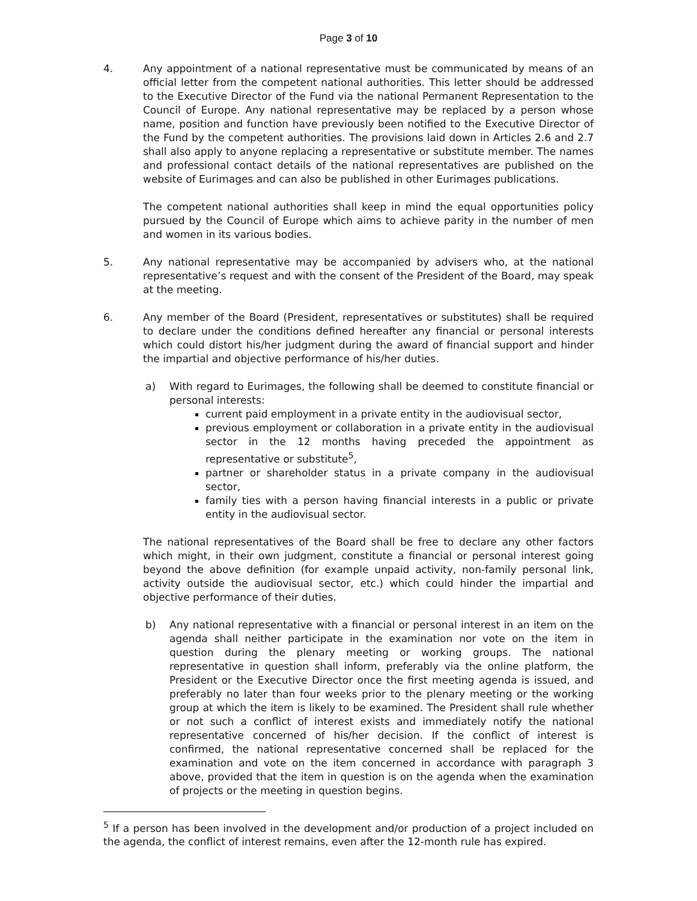Page 3 of 10
4. Any appointment of a national representative must be communicated by means of an official letter from the competent national authorities. This letter should be addressed to the Executive Director of the Fund via the national Permanent Representation to the Council of Europe. Any national representative may be replaced by a person whose name, position and function have previously been notified to the Executive Director of the Fund by the competent authorities. The provisions laid down in Articles 2.6 and 2.7 shall also apply to anyone replacing a representative or substitute member. The names and professional contact details of the national representatives are published on the website of Eurimages and can also be published in other Eurimages publications.
The competent national authorities shall keep in mind the equal opportunities policy pursued by the Council of Europe which aims to achieve parity in the number of men and women in its various bodies.
5. Any national representative may be accompanied by advisers who, at the national representative’s request and with the consent of the President of the Board, may speak at the meeting.
6. Any member of the Board (President, representatives or substitutes) shall be required to declare under the conditions defined hereafter any financial or personal interests which could distort his/her judgment during the award of financial support and hinder the impartial and objective performance of his/her duties.
a) With regard to Eurimages, the following shall be deemed to constitute financial or personal interests:
current paid employment in a private entity in the audiovisual sector,
previous employment or collaboration in a private entity in the audiovisual sector in the 12 months having preceded the appointment as representative or substitute<sup>5</sup>,
partner or shareholder status in a private company in the audiovisual sector,
family ties with a person having financial interests in a public or private entity in the audiovisual sector.
The national representatives of the Board shall be free to declare any other factors which might, in their own judgment, constitute a financial or personal interest going beyond the above definition (for example unpaid activity, non-family personal link, activity outside the audiovisual sector, etc.) which could hinder the impartial and objective performance of their duties.
b) Any national representative with a financial or personal interest in an item on the agenda shall neither participate in the examination nor vote on the item in question during the plenary meeting or working groups. The national representative in question shall inform, preferably via the online platform, the President or the Executive Director once the first meeting agenda is issued, and preferably no later than four weeks prior to the plenary meeting or the working group at which the item is likely to be examined. The President shall rule whether or not such a conflict of interest exists and immediately notify the national representative concerned of his/her decision. If the conflict of interest is confirmed, the national representative concerned shall be replaced for the examination and vote on the item concerned in accordance with paragraph 3 above, provided that the item in question is on the agenda when the examination of projects or the meeting in question begins.
<sup>5</sup> If a person has been involved in the development and/or production of a project included on the agenda, the conflict of interest remains, even after the 12-month rule has expired.